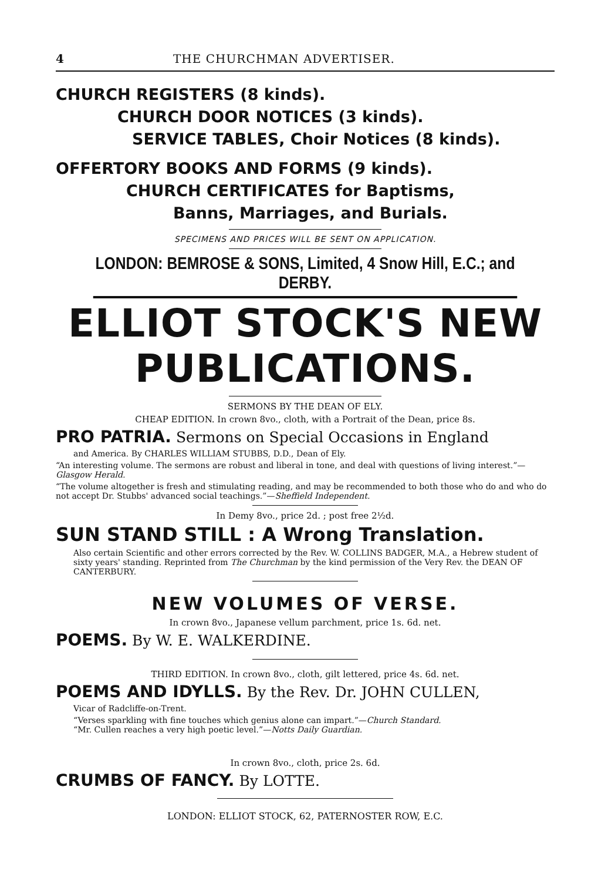4 THE CHURCHMAN ADVERTISER.
CHURCH REGISTERS (8 kinds).
CHURCH DOOR NOTICES (3 kinds).
SERVICE TABLES, Choir Notices (8 kinds).
OFFERTORY BOOKS AND FORMS (9 kinds).
CHURCH CERTIFICATES for Baptisms,
Banns, Marriages, and Burials.
SPECIMENS AND PRICES WILL BE SENT ON APPLICATION.
LONDON: BEMROSE & SONS, Limited, 4 Snow Hill, E.C.; and DERBY.
ELLIOT STOCK'S NEW PUBLICATIONS.
SERMONS BY THE DEAN OF ELY.
CHEAP EDITION. In crown 8vo., cloth, with a Portrait of the Dean, price 8s.
PRO PATRIA. Sermons on Special Occasions in England
and America. By CHARLES WILLIAM STUBBS, D.D., Dean of Ely.
“An interesting volume. The sermons are robust and liberal in tone, and deal with questions of living interest.”—Glasgow Herald.
“The volume altogether is fresh and stimulating reading, and may be recommended to both those who do and who do not accept Dr. Stubbs' advanced social teachings.”—Sheffield Independent.
In Demy 8vo., price 2d. ; post free 2½d.
SUN STAND STILL : A Wrong Translation.
Also certain Scientific and other errors corrected by the Rev. W. COLLINS BADGER, M.A., a Hebrew student of sixty years' standing. Reprinted from The Churchman by the kind permission of the Very Rev. the DEAN OF CANTERBURY.
NEW VOLUMES OF VERSE.
In crown 8vo., Japanese vellum parchment, price 1s. 6d. net.
POEMS. By W. E. WALKERDINE.
THIRD EDITION. In crown 8vo., cloth, gilt lettered, price 4s. 6d. net.
POEMS AND IDYLLS. By the Rev. Dr. JOHN CULLEN,
Vicar of Radcliffe-on-Trent.
“Verses sparkling with fine touches which genius alone can impart.”—Church Standard.
“Mr. Cullen reaches a very high poetic level.”—Notts Daily Guardian.
In crown 8vo., cloth, price 2s. 6d.
CRUMBS OF FANCY. By LOTTE.
LONDON: ELLIOT STOCK, 62, PATERNOSTER ROW, E.C.